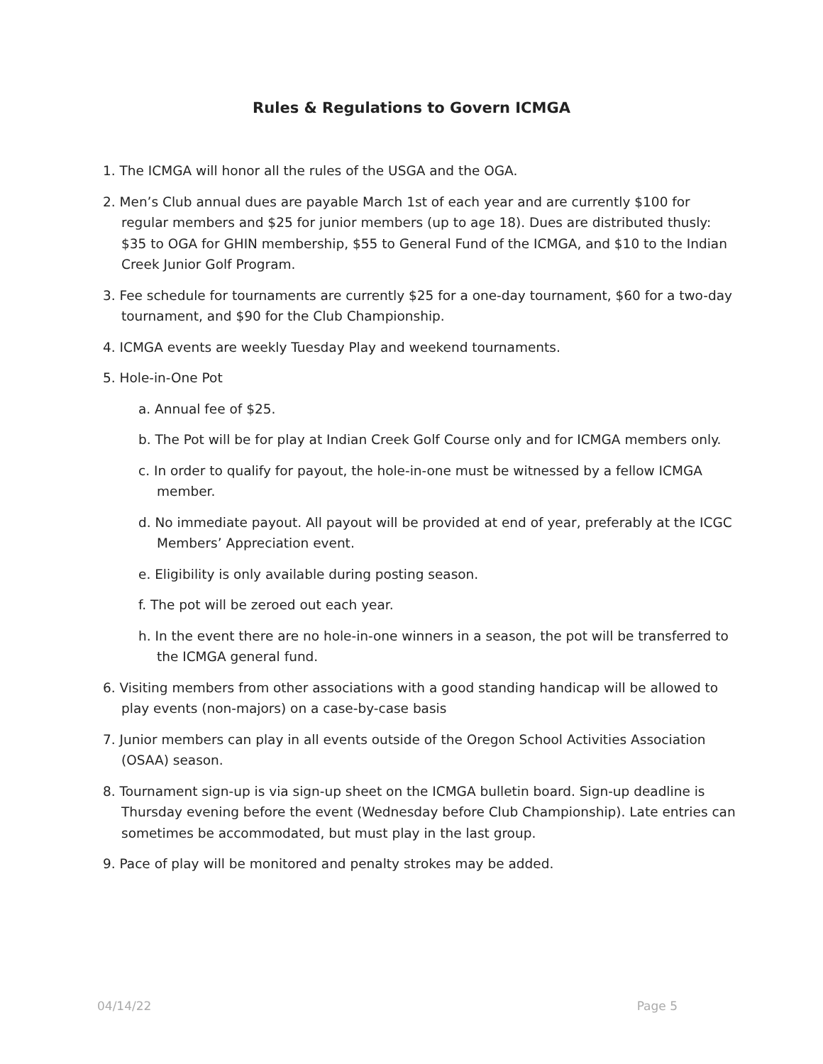Rules & Regulations to Govern ICMGA
1. The ICMGA will honor all the rules of the USGA and the OGA.
2. Men’s Club annual dues are payable March 1st of each year and are currently $100 for regular members and $25 for junior members (up to age 18). Dues are distributed thusly: $35 to OGA for GHIN membership, $55 to General Fund of the ICMGA, and $10 to the Indian Creek Junior Golf Program.
3. Fee schedule for tournaments are currently $25 for a one-day tournament, $60 for a two-day tournament, and $90 for the Club Championship.
4. ICMGA events are weekly Tuesday Play and weekend tournaments.
5. Hole-in-One Pot
a. Annual fee of $25.
b. The Pot will be for play at Indian Creek Golf Course only and for ICMGA members only.
c. In order to qualify for payout, the hole-in-one must be witnessed by a fellow ICMGA member.
d. No immediate payout. All payout will be provided at end of year, preferably at the ICGC Members’ Appreciation event.
e. Eligibility is only available during posting season.
f. The pot will be zeroed out each year.
h. In the event there are no hole-in-one winners in a season, the pot will be transferred to the ICMGA general fund.
6. Visiting members from other associations with a good standing handicap will be allowed to play events (non-majors) on a case-by-case basis
7. Junior members can play in all events outside of the Oregon School Activities Association (OSAA) season.
8. Tournament sign-up is via sign-up sheet on the ICMGA bulletin board. Sign-up deadline is Thursday evening before the event (Wednesday before Club Championship). Late entries can sometimes be accommodated, but must play in the last group.
9. Pace of play will be monitored and penalty strokes may be added.
04/14/22 Page 5